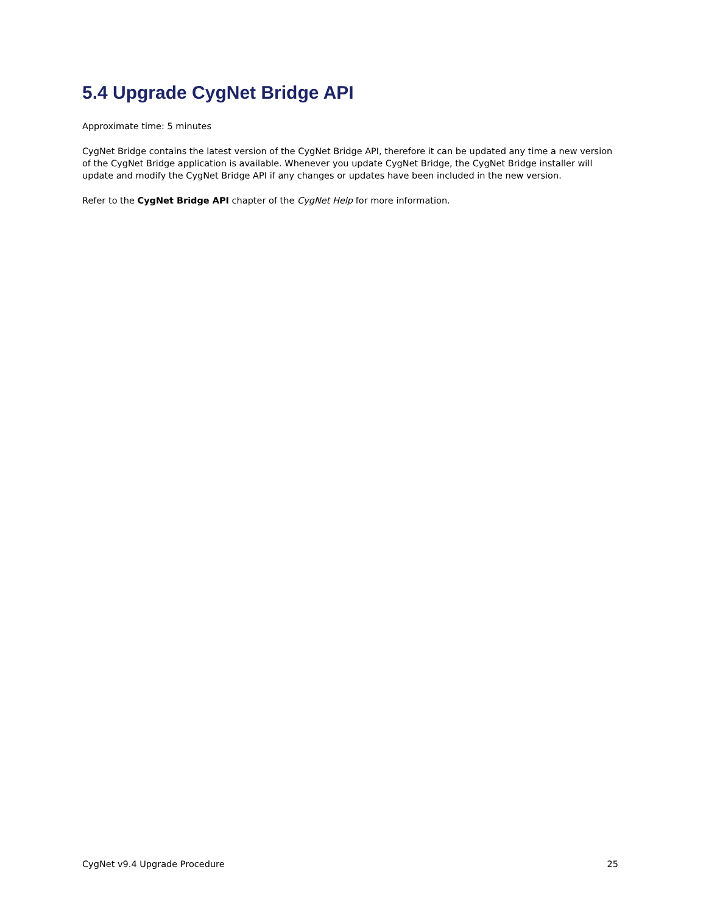5.4 Upgrade CygNet Bridge API
Approximate time: 5 minutes
CygNet Bridge contains the latest version of the CygNet Bridge API, therefore it can be updated any time a new version of the CygNet Bridge application is available. Whenever you update CygNet Bridge, the CygNet Bridge installer will update and modify the CygNet Bridge API if any changes or updates have been included in the new version.
Refer to the CygNet Bridge API chapter of the CygNet Help for more information.
CygNet v9.4 Upgrade Procedure 25